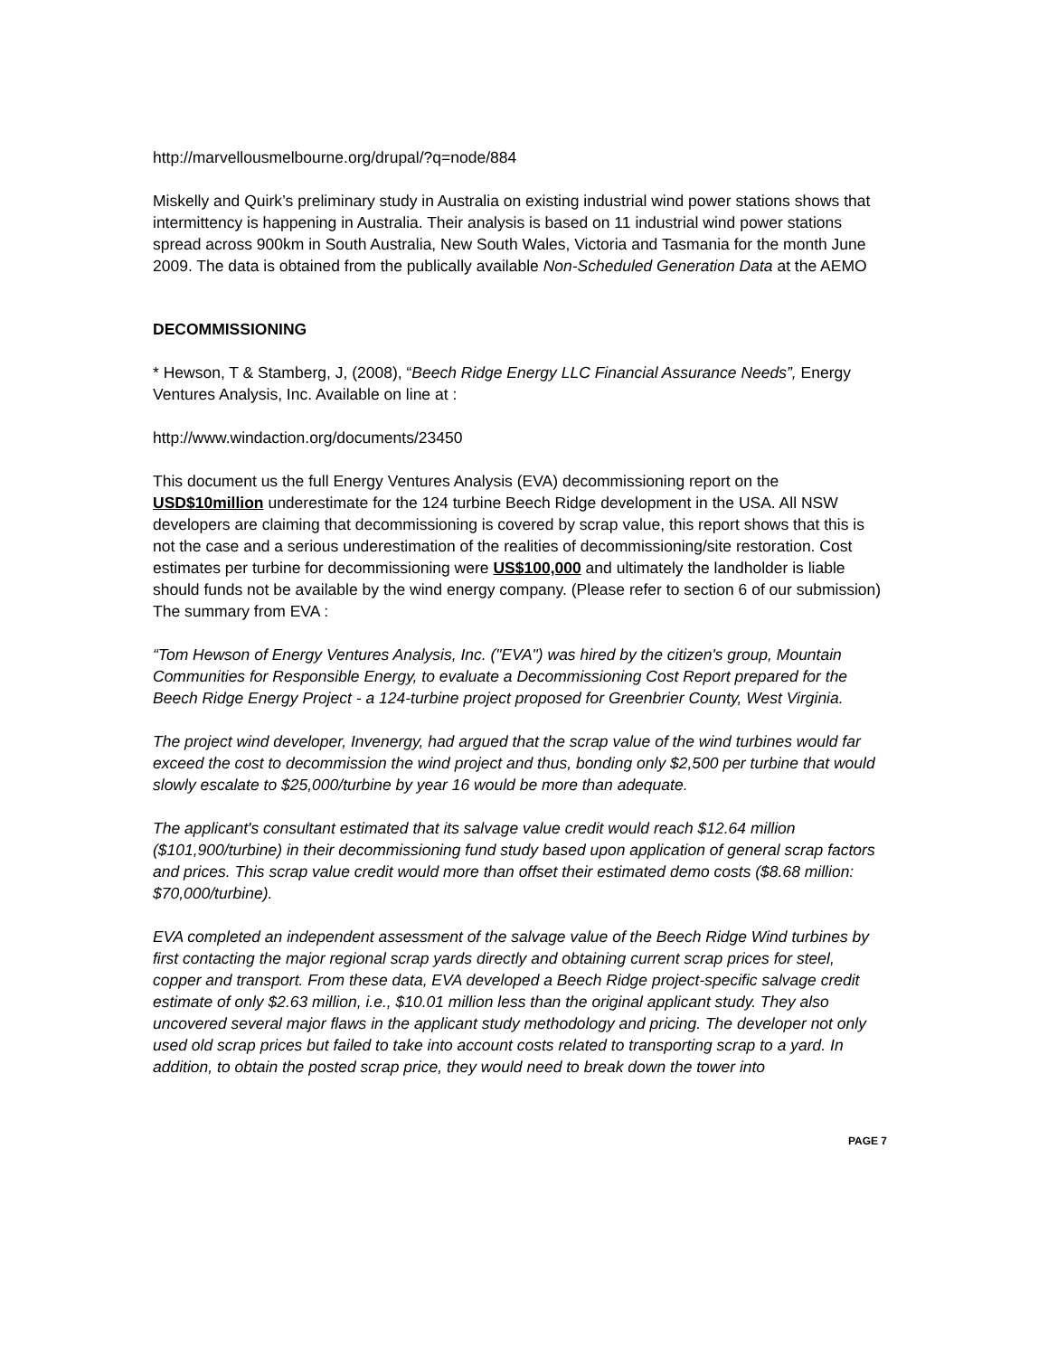http://marvellousmelbourne.org/drupal/?q=node/884
Miskelly and Quirk’s preliminary study in Australia on existing industrial wind power stations shows that intermittency is happening in Australia. Their analysis is based on 11 industrial wind power stations spread across 900km in South Australia, New South Wales, Victoria and Tasmania for the month June 2009. The data is obtained from the publically available Non-Scheduled Generation Data at the AEMO
DECOMMISSIONING
* Hewson, T & Stamberg, J, (2008), “Beech Ridge Energy LLC Financial Assurance Needs”, Energy Ventures Analysis, Inc. Available on line at :
http://www.windaction.org/documents/23450
This document us the full Energy Ventures Analysis (EVA) decommissioning report on the USD$10million underestimate for the 124 turbine Beech Ridge development in the USA. All NSW developers are claiming that decommissioning is covered by scrap value, this report shows that this is not the case and a serious underestimation of the realities of decommissioning/site restoration. Cost estimates per turbine for decommissioning were US$100,000 and ultimately the landholder is liable should funds not be available by the wind energy company. (Please refer to section 6 of our submission) The summary from EVA :
“Tom Hewson of Energy Ventures Analysis, Inc. ("EVA") was hired by the citizen's group, Mountain Communities for Responsible Energy, to evaluate a Decommissioning Cost Report prepared for the Beech Ridge Energy Project - a 124-turbine project proposed for Greenbrier County, West Virginia.
The project wind developer, Invenergy, had argued that the scrap value of the wind turbines would far exceed the cost to decommission the wind project and thus, bonding only $2,500 per turbine that would slowly escalate to $25,000/turbine by year 16 would be more than adequate.
The applicant's consultant estimated that its salvage value credit would reach $12.64 million ($101,900/turbine) in their decommissioning fund study based upon application of general scrap factors and prices. This scrap value credit would more than offset their estimated demo costs ($8.68 million: $70,000/turbine).
EVA completed an independent assessment of the salvage value of the Beech Ridge Wind turbines by first contacting the major regional scrap yards directly and obtaining current scrap prices for steel, copper and transport. From these data, EVA developed a Beech Ridge project-specific salvage credit estimate of only $2.63 million, i.e., $10.01 million less than the original applicant study. They also uncovered several major flaws in the applicant study methodology and pricing. The developer not only used old scrap prices but failed to take into account costs related to transporting scrap to a yard. In addition, to obtain the posted scrap price, they would need to break down the tower into
PAGE 7